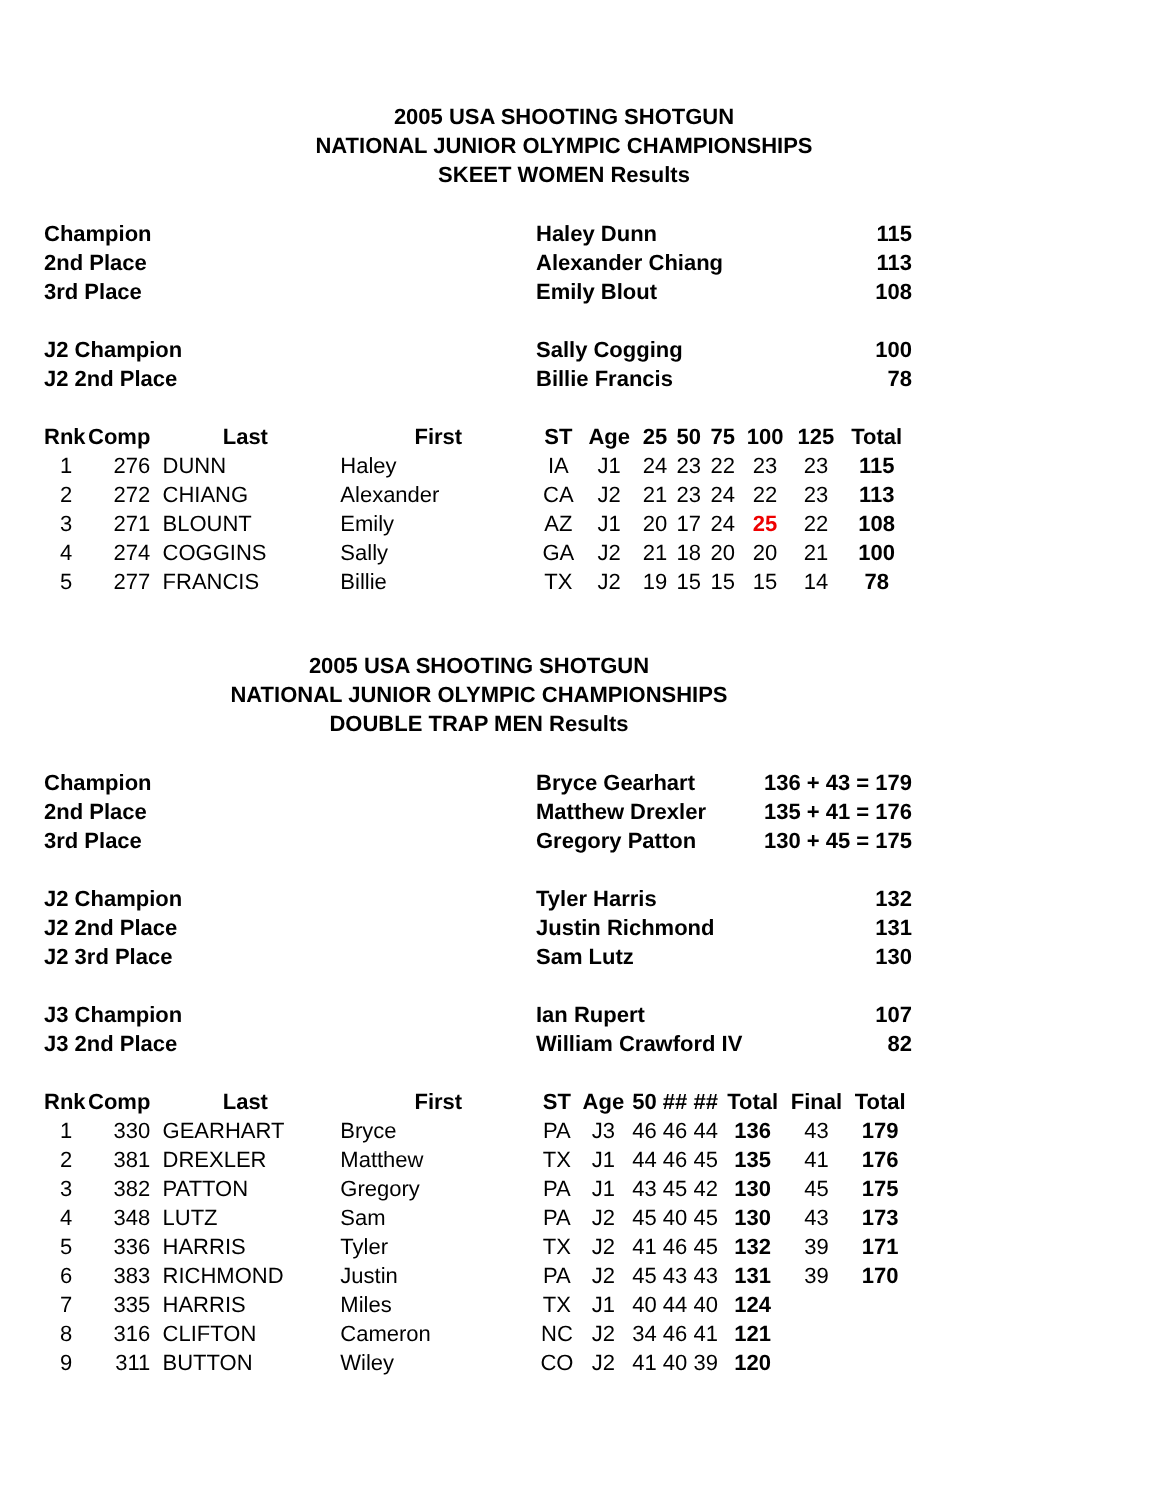2005 USA SHOOTING SHOTGUN
NATIONAL JUNIOR OLYMPIC CHAMPIONSHIPS
SKEET WOMEN Results
| Champion | Haley Dunn | 115 |
| 2nd Place | Alexander Chiang | 113 |
| 3rd Place | Emily Blout | 108 |
| J2 Champion | Sally Cogging | 100 |
| J2 2nd Place | Billie Francis | 78 |
| Rnk | Comp | Last | First | ST | Age | 25 | 50 | 75 | 100 | 125 | Total |
| --- | --- | --- | --- | --- | --- | --- | --- | --- | --- | --- | --- |
| 1 | 276 | DUNN | Haley | IA | J1 | 24 | 23 | 22 | 23 | 23 | 115 |
| 2 | 272 | CHIANG | Alexander | CA | J2 | 21 | 23 | 24 | 22 | 23 | 113 |
| 3 | 271 | BLOUNT | Emily | AZ | J1 | 20 | 17 | 24 | 25 | 22 | 108 |
| 4 | 274 | COGGINS | Sally | GA | J2 | 21 | 18 | 20 | 20 | 21 | 100 |
| 5 | 277 | FRANCIS | Billie | TX | J2 | 19 | 15 | 15 | 15 | 14 | 78 |
2005 USA SHOOTING SHOTGUN
NATIONAL JUNIOR OLYMPIC CHAMPIONSHIPS
DOUBLE TRAP MEN Results
| Champion | Bryce Gearhart | 136 + 43 = 179 |
| 2nd Place | Matthew Drexler | 135 + 41 = 176 |
| 3rd Place | Gregory Patton | 130 + 45 = 175 |
| J2 Champion | Tyler Harris | 132 |
| J2 2nd Place | Justin Richmond | 131 |
| J2 3rd Place | Sam Lutz | 130 |
| J3 Champion | Ian Rupert | 107 |
| J3 2nd Place | William Crawford IV | 82 |
| Rnk | Comp | Last | First | ST | Age | 50 | ## | ## | Total | Final | Total |
| --- | --- | --- | --- | --- | --- | --- | --- | --- | --- | --- | --- |
| 1 | 330 | GEARHART | Bryce | PA | J3 | 46 | 46 | 44 | 136 | 43 | 179 |
| 2 | 381 | DREXLER | Matthew | TX | J1 | 44 | 46 | 45 | 135 | 41 | 176 |
| 3 | 382 | PATTON | Gregory | PA | J1 | 43 | 45 | 42 | 130 | 45 | 175 |
| 4 | 348 | LUTZ | Sam | PA | J2 | 45 | 40 | 45 | 130 | 43 | 173 |
| 5 | 336 | HARRIS | Tyler | TX | J2 | 41 | 46 | 45 | 132 | 39 | 171 |
| 6 | 383 | RICHMOND | Justin | PA | J2 | 45 | 43 | 43 | 131 | 39 | 170 |
| 7 | 335 | HARRIS | Miles | TX | J1 | 40 | 44 | 40 | 124 | | |
| 8 | 316 | CLIFTON | Cameron | NC | J2 | 34 | 46 | 41 | 121 | | |
| 9 | 311 | BUTTON | Wiley | CO | J2 | 41 | 40 | 39 | 120 | | |